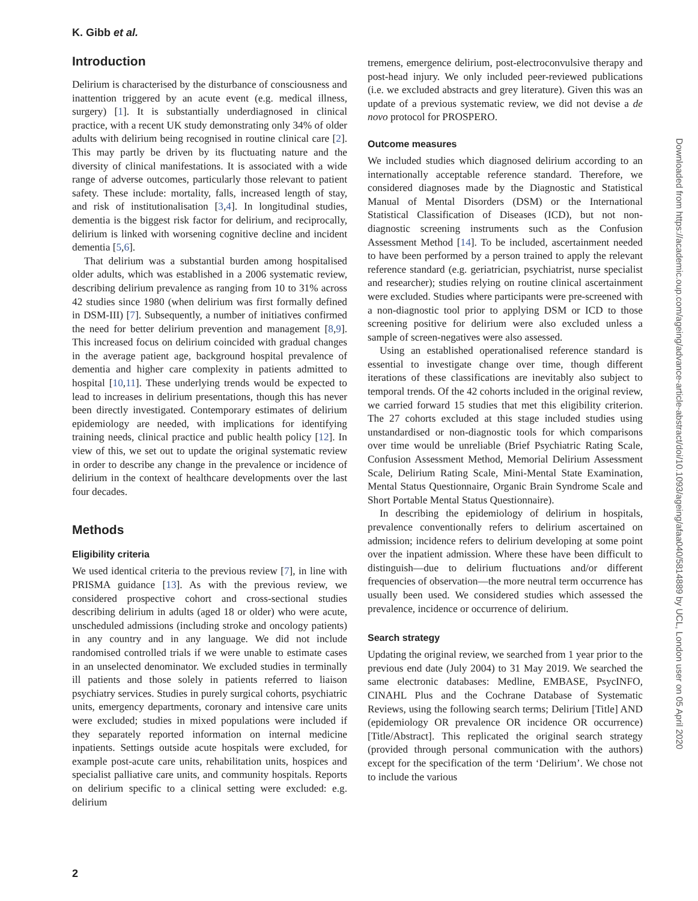K. Gibb et al.
Introduction
Delirium is characterised by the disturbance of consciousness and inattention triggered by an acute event (e.g. medical illness, surgery) [1]. It is substantially underdiagnosed in clinical practice, with a recent UK study demonstrating only 34% of older adults with delirium being recognised in routine clinical care [2]. This may partly be driven by its fluctuating nature and the diversity of clinical manifestations. It is associated with a wide range of adverse outcomes, particularly those relevant to patient safety. These include: mortality, falls, increased length of stay, and risk of institutionalisation [3,4]. In longitudinal studies, dementia is the biggest risk factor for delirium, and reciprocally, delirium is linked with worsening cognitive decline and incident dementia [5,6].
That delirium was a substantial burden among hospitalised older adults, which was established in a 2006 systematic review, describing delirium prevalence as ranging from 10 to 31% across 42 studies since 1980 (when delirium was first formally defined in DSM-III) [7]. Subsequently, a number of initiatives confirmed the need for better delirium prevention and management [8,9]. This increased focus on delirium coincided with gradual changes in the average patient age, background hospital prevalence of dementia and higher care complexity in patients admitted to hospital [10,11]. These underlying trends would be expected to lead to increases in delirium presentations, though this has never been directly investigated. Contemporary estimates of delirium epidemiology are needed, with implications for identifying training needs, clinical practice and public health policy [12]. In view of this, we set out to update the original systematic review in order to describe any change in the prevalence or incidence of delirium in the context of healthcare developments over the last four decades.
Methods
Eligibility criteria
We used identical criteria to the previous review [7], in line with PRISMA guidance [13]. As with the previous review, we considered prospective cohort and cross-sectional studies describing delirium in adults (aged 18 or older) who were acute, unscheduled admissions (including stroke and oncology patients) in any country and in any language. We did not include randomised controlled trials if we were unable to estimate cases in an unselected denominator. We excluded studies in terminally ill patients and those solely in patients referred to liaison psychiatry services. Studies in purely surgical cohorts, psychiatric units, emergency departments, coronary and intensive care units were excluded; studies in mixed populations were included if they separately reported information on internal medicine inpatients. Settings outside acute hospitals were excluded, for example post-acute care units, rehabilitation units, hospices and specialist palliative care units, and community hospitals. Reports on delirium specific to a clinical setting were excluded: e.g. delirium
tremens, emergence delirium, post-electroconvulsive therapy and post-head injury. We only included peer-reviewed publications (i.e. we excluded abstracts and grey literature). Given this was an update of a previous systematic review, we did not devise a de novo protocol for PROSPERO.
Outcome measures
We included studies which diagnosed delirium according to an internationally acceptable reference standard. Therefore, we considered diagnoses made by the Diagnostic and Statistical Manual of Mental Disorders (DSM) or the International Statistical Classification of Diseases (ICD), but not non-diagnostic screening instruments such as the Confusion Assessment Method [14]. To be included, ascertainment needed to have been performed by a person trained to apply the relevant reference standard (e.g. geriatrician, psychiatrist, nurse specialist and researcher); studies relying on routine clinical ascertainment were excluded. Studies where participants were pre-screened with a non-diagnostic tool prior to applying DSM or ICD to those screening positive for delirium were also excluded unless a sample of screen-negatives were also assessed.
Using an established operationalised reference standard is essential to investigate change over time, though different iterations of these classifications are inevitably also subject to temporal trends. Of the 42 cohorts included in the original review, we carried forward 15 studies that met this eligibility criterion. The 27 cohorts excluded at this stage included studies using unstandardised or non-diagnostic tools for which comparisons over time would be unreliable (Brief Psychiatric Rating Scale, Confusion Assessment Method, Memorial Delirium Assessment Scale, Delirium Rating Scale, Mini-Mental State Examination, Mental Status Questionnaire, Organic Brain Syndrome Scale and Short Portable Mental Status Questionnaire).
In describing the epidemiology of delirium in hospitals, prevalence conventionally refers to delirium ascertained on admission; incidence refers to delirium developing at some point over the inpatient admission. Where these have been difficult to distinguish—due to delirium fluctuations and/or different frequencies of observation—the more neutral term occurrence has usually been used. We considered studies which assessed the prevalence, incidence or occurrence of delirium.
Search strategy
Updating the original review, we searched from 1 year prior to the previous end date (July 2004) to 31 May 2019. We searched the same electronic databases: Medline, EMBASE, PsycINFO, CINAHL Plus and the Cochrane Database of Systematic Reviews, using the following search terms; Delirium [Title] AND (epidemiology OR prevalence OR incidence OR occurrence) [Title/Abstract]. This replicated the original search strategy (provided through personal communication with the authors) except for the specification of the term ‘Delirium’. We chose not to include the various
Downloaded from https://academic.oup.com/ageing/advance-article-abstract/doi/10.1093/ageing/afaa040/5814889 by UCL, London user on 05 April 2020
2